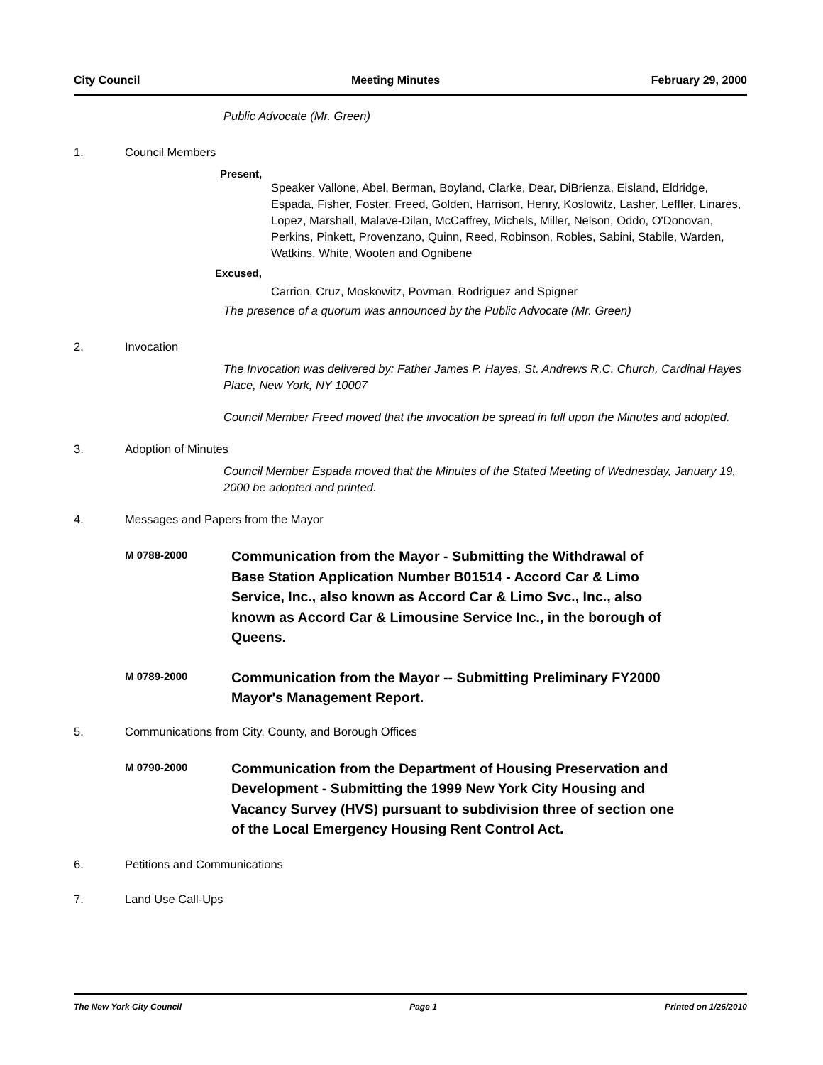City Council Meeting Minutes February 29, 2000
Public Advocate (Mr. Green)
1. Council Members
Present,
Speaker Vallone, Abel, Berman, Boyland, Clarke, Dear, DiBrienza, Eisland, Eldridge, Espada, Fisher, Foster, Freed, Golden, Harrison, Henry, Koslowitz, Lasher, Leffler, Linares, Lopez, Marshall, Malave-Dilan, McCaffrey, Michels, Miller, Nelson, Oddo, O'Donovan, Perkins, Pinkett, Provenzano, Quinn, Reed, Robinson, Robles, Sabini, Stabile, Warden, Watkins, White, Wooten and Ognibene
Excused,
Carrion, Cruz, Moskowitz, Povman, Rodriguez and Spigner
The presence of a quorum was announced by the Public Advocate (Mr. Green)
2. Invocation
The Invocation was delivered by: Father James P. Hayes, St. Andrews R.C. Church, Cardinal Hayes Place, New York, NY 10007
Council Member Freed moved that the invocation be spread in full upon the Minutes and adopted.
3. Adoption of Minutes
Council Member Espada moved that the Minutes of the Stated Meeting of Wednesday, January 19, 2000 be adopted and printed.
4. Messages and Papers from the Mayor
M 0788-2000 Communication from the Mayor - Submitting the Withdrawal of Base Station Application Number B01514 - Accord Car & Limo Service, Inc., also known as Accord Car & Limo Svc., Inc., also known as Accord Car & Limousine Service Inc., in the borough of Queens.
M 0789-2000 Communication from the Mayor -- Submitting Preliminary FY2000 Mayor's Management Report.
5. Communications from City, County, and Borough Offices
M 0790-2000 Communication from the Department of Housing Preservation and Development - Submitting the 1999 New York City Housing and Vacancy Survey (HVS) pursuant to subdivision three of section one of the Local Emergency Housing Rent Control Act.
6. Petitions and Communications
7. Land Use Call-Ups
The New York City Council Page 1 Printed on 1/26/2010